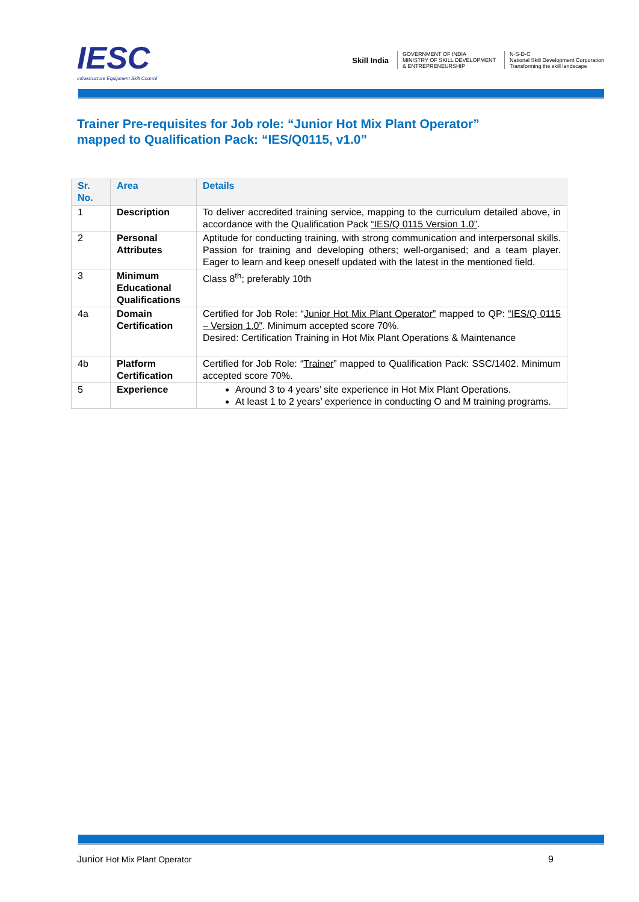IESC
Infrastructure Equipment Skill Council
Skill India
GOVERNMENT OF INDIA
MINISTRY OF SKILL DEVELOPMENT
& ENTREPRENEURSHIP
N·S·D·C
National Skill Development Corporation
Transforming the skill landscape
Trainer Pre-requisites for Job role: “Junior Hot Mix Plant Operator”
mapped to Qualification Pack: “IES/Q0115, v1.0”
| Sr. No. | Area | Details |
| --- | --- | --- |
| 1 | Description | To deliver accredited training service, mapping to the curriculum detailed above, in accordance with the Qualification Pack “IES/Q 0115 Version 1.0” . |
| 2 | Personal Attributes | Aptitude for conducting training, with strong communication and interpersonal skills. Passion for training and developing others; well-organised; and a team player. Eager to learn and keep oneself updated with the latest in the mentioned field. |
| 3 | Minimum Educational Qualifications | Class 8<sup>th</sup>; preferably 10th |
| 4a | Domain Certification | Certified for Job Role: “ Junior Hot Mix Plant Operator” mapped to QP: “IES/Q 0115 – Version 1.0” . Minimum accepted score 70%. Desired: Certification Training in Hot Mix Plant Operations & Maintenance |
| 4b | Platform Certification | Certified for Job Role: “ Trainer ” mapped to Qualification Pack: SSC/1402. Minimum accepted score 70%. |
| 5 | Experience | Around 3 to 4 years’ site experience in Hot Mix Plant Operations. At least 1 to 2 years’ experience in conducting O and M training programs. |
Junior Hot Mix Plant Operator 9